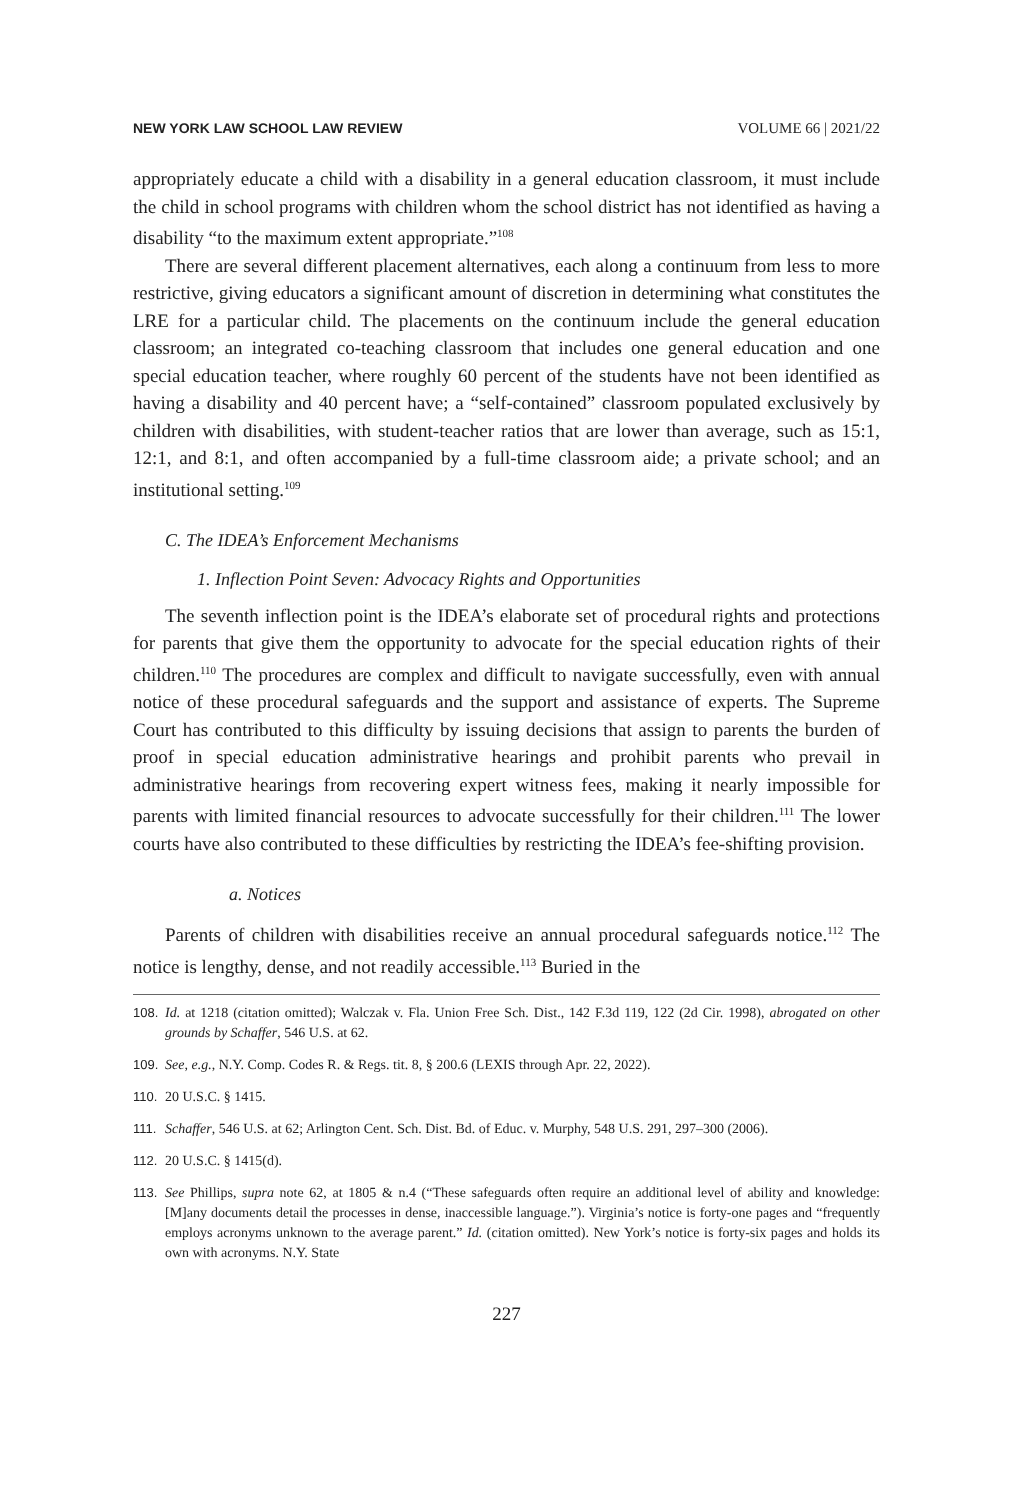NEW YORK LAW SCHOOL LAW REVIEW VOLUME 66 | 2021/22
appropriately educate a child with a disability in a general education classroom, it must include the child in school programs with children whom the school district has not identified as having a disability “to the maximum extent appropriate.”<sup>108</sup>
There are several different placement alternatives, each along a continuum from less to more restrictive, giving educators a significant amount of discretion in determining what constitutes the LRE for a particular child. The placements on the continuum include the general education classroom; an integrated co-teaching classroom that includes one general education and one special education teacher, where roughly 60 percent of the students have not been identified as having a disability and 40 percent have; a “self-contained” classroom populated exclusively by children with disabilities, with student-teacher ratios that are lower than average, such as 15:1, 12:1, and 8:1, and often accompanied by a full-time classroom aide; a private school; and an institutional setting.<sup>109</sup>
C. The IDEA’s Enforcement Mechanisms
1. Inflection Point Seven: Advocacy Rights and Opportunities
The seventh inflection point is the IDEA’s elaborate set of procedural rights and protections for parents that give them the opportunity to advocate for the special education rights of their children.<sup>110</sup> The procedures are complex and difficult to navigate successfully, even with annual notice of these procedural safeguards and the support and assistance of experts. The Supreme Court has contributed to this difficulty by issuing decisions that assign to parents the burden of proof in special education administrative hearings and prohibit parents who prevail in administrative hearings from recovering expert witness fees, making it nearly impossible for parents with limited financial resources to advocate successfully for their children.<sup>111</sup> The lower courts have also contributed to these difficulties by restricting the IDEA’s fee-shifting provision.
a. Notices
Parents of children with disabilities receive an annual procedural safeguards notice.<sup>112</sup> The notice is lengthy, dense, and not readily accessible.<sup>113</sup> Buried in the
108. Id. at 1218 (citation omitted); Walczak v. Fla. Union Free Sch. Dist., 142 F.3d 119, 122 (2d Cir. 1998), abrogated on other grounds by Schaffer, 546 U.S. at 62.
109. See, e.g., N.Y. Comp. Codes R. & Regs. tit. 8, § 200.6 (LEXIS through Apr. 22, 2022).
110. 20 U.S.C. § 1415.
111. Schaffer, 546 U.S. at 62; Arlington Cent. Sch. Dist. Bd. of Educ. v. Murphy, 548 U.S. 291, 297–300 (2006).
112. 20 U.S.C. § 1415(d).
113. See Phillips, supra note 62, at 1805 & n.4 (“These safeguards often require an additional level of ability and knowledge: [M]any documents detail the processes in dense, inaccessible language.”). Virginia’s notice is forty-one pages and “frequently employs acronyms unknown to the average parent.” Id. (citation omitted). New York’s notice is forty-six pages and holds its own with acronyms. N.Y. State
227